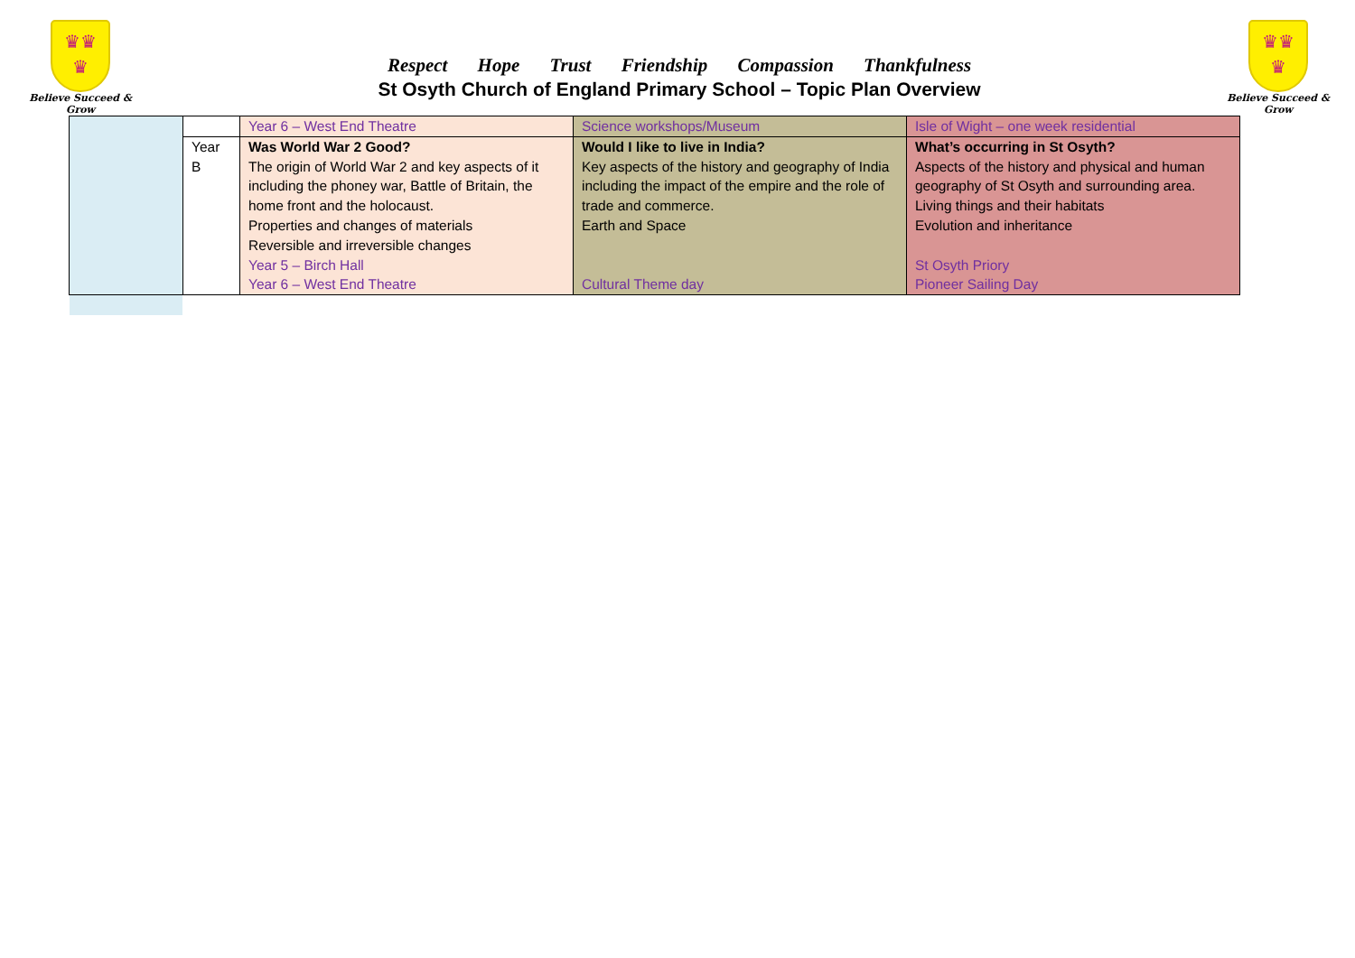♛♛
♛
Believe Succeed & Grow
Respect Hope Trust Friendship Compassion Thankfulness
St Osyth Church of England Primary School – Topic Plan Overview
♛♛
♛
Believe Succeed & Grow
| | | Year 6 – West End Theatre | Science workshops/Museum | Isle of Wight – one week residential |
| | Year B | Was World War 2 Good? The origin of World War 2 and key aspects of it including the phoney war, Battle of Britain, the home front and the holocaust. Properties and changes of materials Reversible and irreversible changes Year 5 – Birch Hall Year 6 – West End Theatre | Would I like to live in India? Key aspects of the history and geography of India including the impact of the empire and the role of trade and commerce. Earth and Space Cultural Theme day | What’s occurring in St Osyth? Aspects of the history and physical and human geography of St Osyth and surrounding area. Living things and their habitats Evolution and inheritance St Osyth Priory Pioneer Sailing Day |